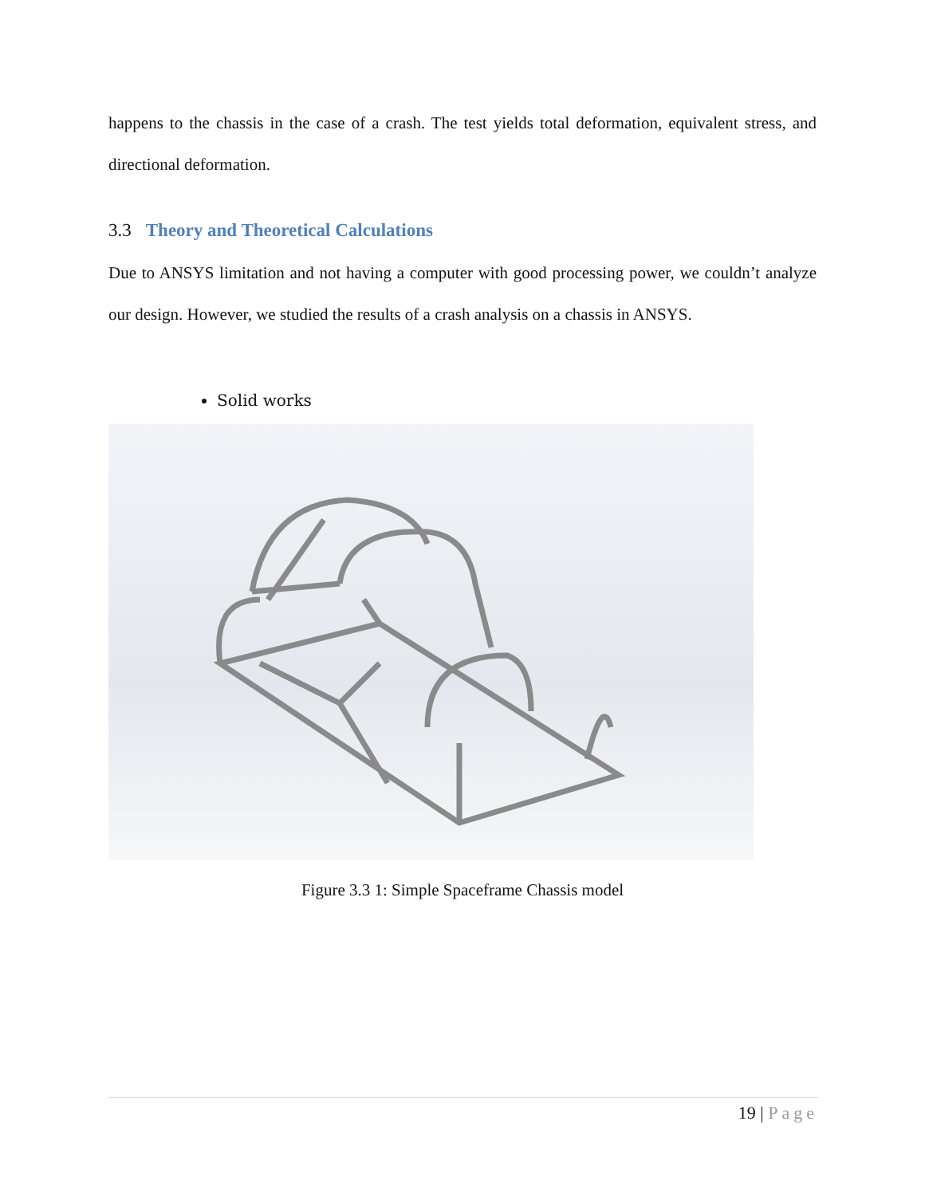happens to the chassis in the case of a crash. The test yields total deformation, equivalent stress, and directional deformation.
3.3 Theory and Theoretical Calculations
Due to ANSYS limitation and not having a computer with good processing power, we couldn’t analyze our design. However, we studied the results of a crash analysis on a chassis in ANSYS.
Solid works
Figure 3.3 1: Simple Spaceframe Chassis model
19 | Page